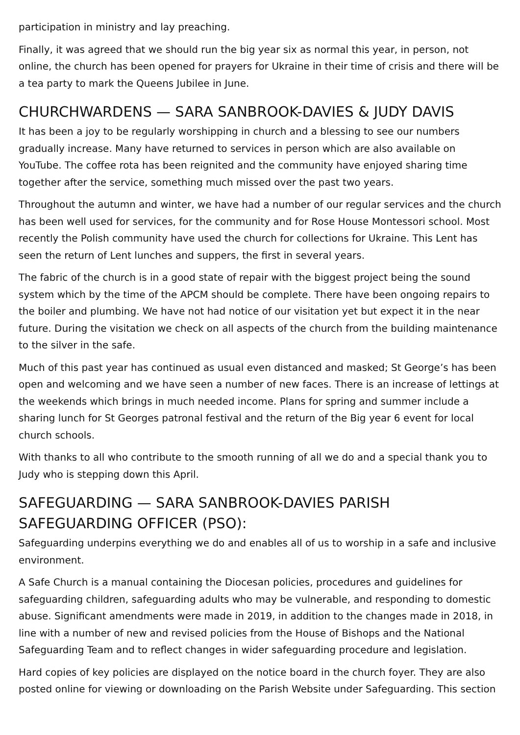participation in ministry and lay preaching.
Finally, it was agreed that we should run the big year six as normal this year, in person, not online, the church has been opened for prayers for Ukraine in their time of crisis and there will be a tea party to mark the Queens Jubilee in June.
CHURCHWARDENS — SARA SANBROOK-DAVIES & JUDY DAVIS
It has been a joy to be regularly worshipping in church and a blessing to see our numbers gradually increase. Many have returned to services in person which are also available on YouTube. The coffee rota has been reignited and the community have enjoyed sharing time together after the service, something much missed over the past two years.
Throughout the autumn and winter, we have had a number of our regular services and the church has been well used for services, for the community and for Rose House Montessori school. Most recently the Polish community have used the church for collections for Ukraine. This Lent has seen the return of Lent lunches and suppers, the first in several years.
The fabric of the church is in a good state of repair with the biggest project being the sound system which by the time of the APCM should be complete. There have been ongoing repairs to the boiler and plumbing. We have not had notice of our visitation yet but expect it in the near future. During the visitation we check on all aspects of the church from the building maintenance to the silver in the safe.
Much of this past year has continued as usual even distanced and masked; St George’s has been open and welcoming and we have seen a number of new faces. There is an increase of lettings at the weekends which brings in much needed income. Plans for spring and summer include a sharing lunch for St Georges patronal festival and the return of the Big year 6 event for local church schools.
With thanks to all who contribute to the smooth running of all we do and a special thank you to Judy who is stepping down this April.
SAFEGUARDING — SARA SANBROOK-DAVIES PARISH
SAFEGUARDING OFFICER (PSO):
Safeguarding underpins everything we do and enables all of us to worship in a safe and inclusive environment.
A Safe Church is a manual containing the Diocesan policies, procedures and guidelines for safeguarding children, safeguarding adults who may be vulnerable, and responding to domestic abuse. Significant amendments were made in 2019, in addition to the changes made in 2018, in line with a number of new and revised policies from the House of Bishops and the National Safeguarding Team and to reflect changes in wider safeguarding procedure and legislation.
Hard copies of key policies are displayed on the notice board in the church foyer. They are also posted online for viewing or downloading on the Parish Website under Safeguarding. This section